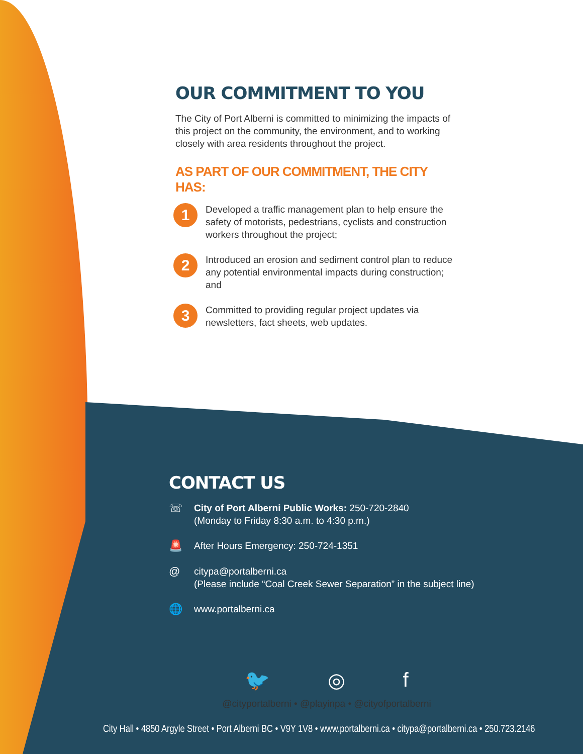OUR COMMITMENT TO YOU
The City of Port Alberni is committed to minimizing the impacts of this project on the community, the environment, and to working closely with area residents throughout the project.
AS PART OF OUR COMMITMENT, THE CITY HAS:
1
Developed a traffic management plan to help ensure the safety of motorists, pedestrians, cyclists and construction workers throughout the project;
2
Introduced an erosion and sediment control plan to reduce any potential environmental impacts during construction; and
3
Committed to providing regular project updates via newsletters, fact sheets, web updates.
CONTACT US
☏
City of Port Alberni Public Works: 250-720-2840
(Monday to Friday 8:30 a.m. to 4:30 p.m.)
🚨
After Hours Emergency: 250-724-1351
@
citypa@portalberni.ca
(Please include “Coal Creek Sewer Separation” in the subject line)
🌐
www.portalberni.ca
🐦 ◎ f
@cityportalberni • @playinpa • @cityofportalberni
City Hall • 4850 Argyle Street • Port Alberni BC • V9Y 1V8 • www.portalberni.ca • citypa@portalberni.ca • 250.723.2146